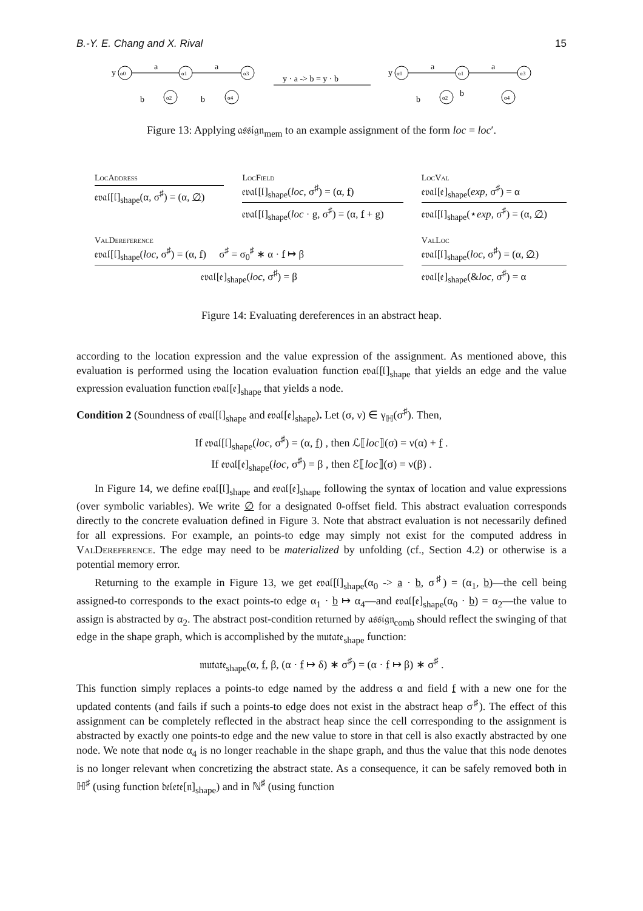B.-Y. E. Chang and X. Rival 15
y
a
a
b
b
y · a -> b = y · b
y
a
a
b
b
α0
α1
α3
α2
α4
α0
α1
α3
α2
α4
Figure 13: Applying 𝔞𝔰𝔰𝔦𝔤𝔫<sub>mem</sub> to an example assignment of the form loc = loc′.
LocAddress
𝔢𝔳𝔞𝔩[𝔩]<sub>shape</sub>(α, σ<sup>♯</sup>) = (α, ∅)
LocField
𝔢𝔳𝔞𝔩[𝔩]<sub>shape</sub>(loc, σ<sup>♯</sup>) = (α, f)
𝔢𝔳𝔞𝔩[𝔩]<sub>shape</sub>(loc · g, σ<sup>♯</sup>) = (α, f + g)
LocVal
𝔢𝔳𝔞𝔩[𝔢]<sub>shape</sub>(exp, σ<sup>♯</sup>) = α
𝔢𝔳𝔞𝔩[𝔩]<sub>shape</sub>(⋆exp, σ<sup>♯</sup>) = (α, ∅)
ValDereference
𝔢𝔳𝔞𝔩[𝔩]<sub>shape</sub>(loc, σ<sup>♯</sup>) = (α, f) σ<sup>♯</sup> = σ<sub>0</sub><sup>♯</sup> ∗ α · f ↦ β
𝔢𝔳𝔞𝔩[𝔢]<sub>shape</sub>(loc, σ<sup>♯</sup>) = β
ValLoc
𝔢𝔳𝔞𝔩[𝔩]<sub>shape</sub>(loc, σ<sup>♯</sup>) = (α, ∅)
𝔢𝔳𝔞𝔩[𝔢]<sub>shape</sub>(&loc, σ<sup>♯</sup>) = α
Figure 14: Evaluating dereferences in an abstract heap.
according to the location expression and the value expression of the assignment. As mentioned above, this evaluation is performed using the location evaluation function 𝔢𝔳𝔞𝔩[𝔩]<sub>shape</sub> that yields an edge and the value expression evaluation function 𝔢𝔳𝔞𝔩[𝔢]<sub>shape</sub> that yields a node.
Condition 2 (Soundness of 𝔢𝔳𝔞𝔩[𝔩]<sub>shape</sub> and 𝔢𝔳𝔞𝔩[𝔢]<sub>shape</sub>). Let (σ, ν) ∈ γ<sub>ℍ</sub>(σ<sup>♯</sup>). Then,
If 𝔢𝔳𝔞𝔩[𝔩]<sub>shape</sub>(loc, σ<sup>♯</sup>) = (α, f) , then ℒ⟦loc⟧(σ) = ν(α) + f .
If 𝔢𝔳𝔞𝔩[𝔢]<sub>shape</sub>(loc, σ<sup>♯</sup>) = β , then ℰ⟦loc⟧(σ) = ν(β) .
In Figure 14, we define 𝔢𝔳𝔞𝔩[𝔩]<sub>shape</sub> and 𝔢𝔳𝔞𝔩[𝔢]<sub>shape</sub> following the syntax of location and value expressions (over symbolic variables). We write ∅ for a designated 0-offset field. This abstract evaluation corresponds directly to the concrete evaluation defined in Figure 3. Note that abstract evaluation is not necessarily defined for all expressions. For example, an points-to edge may simply not exist for the computed address in ValDereference. The edge may need to be materialized by unfolding (cf., Section 4.2) or otherwise is a potential memory error.
Returning to the example in Figure 13, we get 𝔢𝔳𝔞𝔩[𝔩]<sub>shape</sub>(α<sub>0</sub> -> a · b, σ<sup>♯</sup>) = (α<sub>1</sub>, b)—the cell being assigned-to corresponds to the exact points-to edge α<sub>1</sub> · b ↦ α<sub>4</sub>—and 𝔢𝔳𝔞𝔩[𝔢]<sub>shape</sub>(α<sub>0</sub> · b) = α<sub>2</sub>—the value to assign is abstracted by α<sub>2</sub>. The abstract post-condition returned by 𝔞𝔰𝔰𝔦𝔤𝔫<sub>comb</sub> should reflect the swinging of that edge in the shape graph, which is accomplished by the 𝔪𝔲𝔱𝔞𝔱𝔢<sub>shape</sub> function:
𝔪𝔲𝔱𝔞𝔱𝔢<sub>shape</sub>(α, f, β, (α · f ↦ δ) ∗ σ<sup>♯</sup>) = (α · f ↦ β) ∗ σ<sup>♯</sup> .
This function simply replaces a points-to edge named by the address α and field f with a new one for the updated contents (and fails if such a points-to edge does not exist in the abstract heap σ<sup>♯</sup>). The effect of this assignment can be completely reflected in the abstract heap since the cell corresponding to the assignment is abstracted by exactly one points-to edge and the new value to store in that cell is also exactly abstracted by one node. We note that node α<sub>4</sub> is no longer reachable in the shape graph, and thus the value that this node denotes is no longer relevant when concretizing the abstract state. As a consequence, it can be safely removed both in ℍ<sup>♯</sup> (using function 𝔡𝔢𝔩𝔢𝔱𝔢[𝔫]<sub>shape</sub>) and in ℕ<sup>♯</sup> (using function